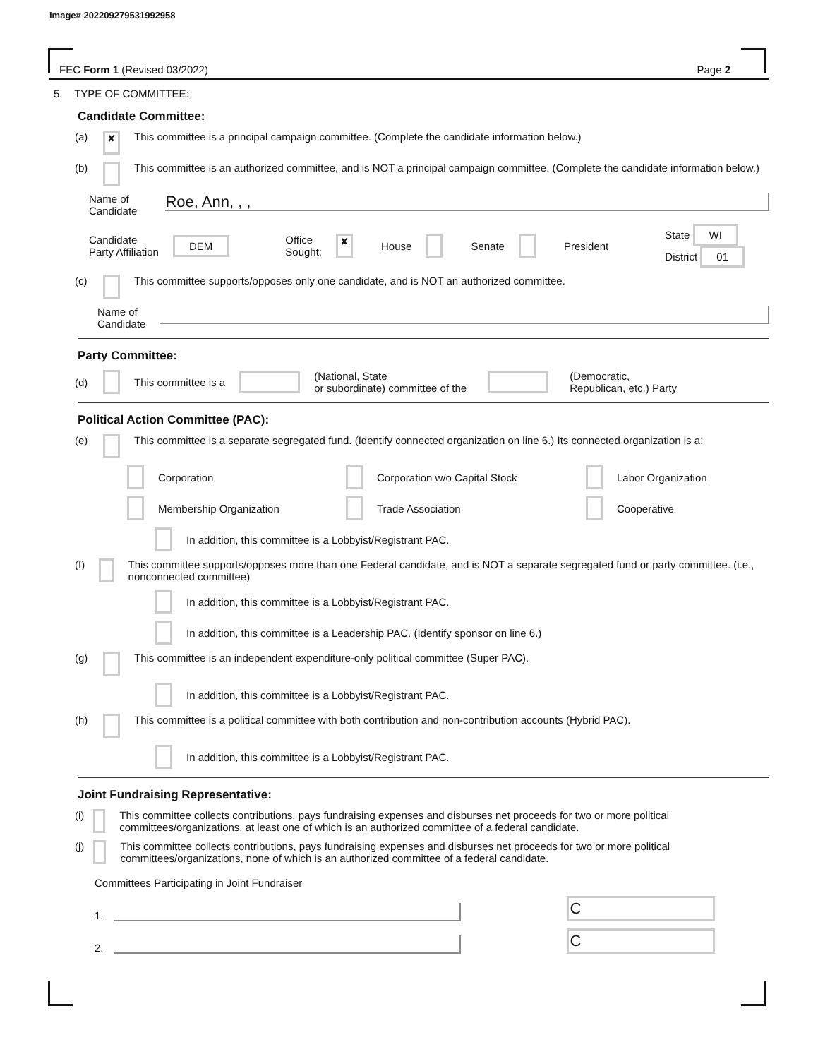Image# 202209279531992958
FEC Form 1 (Revised 03/2022) Page 2
5. TYPE OF COMMITTEE:
Candidate Committee:
(a) ✘ This committee is a principal campaign committee. (Complete the candidate information below.)
(b) This committee is an authorized committee, and is NOT a principal campaign committee. (Complete the candidate information below.)
Name of
Candidate Roe, Ann, , ,
Candidate
Party Affiliation DEM Office
Sought: ✘ House Senate President State WI
District 01
(c) This committee supports/opposes only one candidate, and is NOT an authorized committee.
Name of
Candidate
Party Committee:
(d) This committee is a (National, State
or subordinate) committee of the (Democratic,
Republican, etc.) Party
Political Action Committee (PAC):
(e) This committee is a separate segregated fund. (Identify connected organization on line 6.) Its connected organization is a:
Corporation
Corporation w/o Capital Stock
Labor Organization
Membership Organization
Trade Association
Cooperative
In addition, this committee is a Lobbyist/Registrant PAC.
(f) This committee supports/opposes more than one Federal candidate, and is NOT a separate segregated fund or party committee. (i.e., nonconnected committee)
In addition, this committee is a Lobbyist/Registrant PAC.
In addition, this committee is a Leadership PAC. (Identify sponsor on line 6.)
(g) This committee is an independent expenditure-only political committee (Super PAC).
In addition, this committee is a Lobbyist/Registrant PAC.
(h) This committee is a political committee with both contribution and non-contribution accounts (Hybrid PAC).
In addition, this committee is a Lobbyist/Registrant PAC.
Joint Fundraising Representative:
(i) This committee collects contributions, pays fundraising expenses and disburses net proceeds for two or more political committees/organizations, at least one of which is an authorized committee of a federal candidate.
(j) This committee collects contributions, pays fundraising expenses and disburses net proceeds for two or more political committees/organizations, none of which is an authorized committee of a federal candidate.
Committees Participating in Joint Fundraiser
1. C
2. C